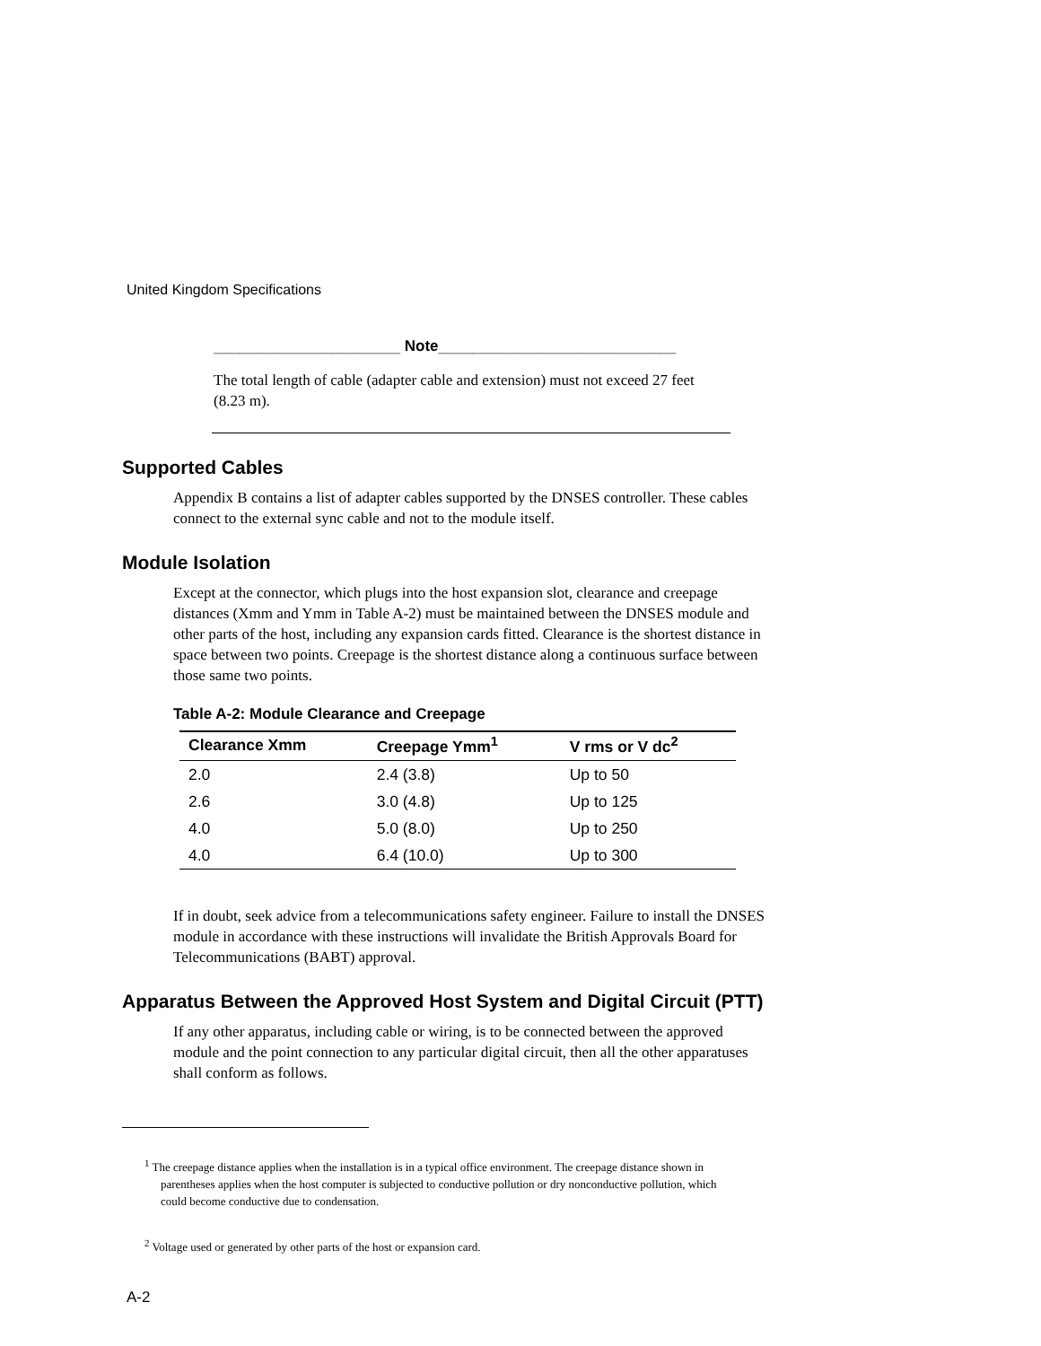United Kingdom Specifications
______________________ Note____________________________
The total length of cable (adapter cable and extension) must not exceed 27 feet (8.23 m).
Supported Cables
Appendix B contains a list of adapter cables supported by the DNSES controller. These cables connect to the external sync cable and not to the module itself.
Module Isolation
Except at the connector, which plugs into the host expansion slot, clearance and creepage distances (Xmm and Ymm in Table A-2) must be maintained between the DNSES module and other parts of the host, including any expansion cards fitted. Clearance is the shortest distance in space between two points. Creepage is the shortest distance along a continuous surface between those same two points.
Table A-2: Module Clearance and Creepage
| Clearance Xmm | Creepage Ymm<sup>1</sup> | V rms or V dc<sup>2</sup> |
| --- | --- | --- |
| 2.0 | 2.4 (3.8) | Up to 50 |
| 2.6 | 3.0 (4.8) | Up to 125 |
| 4.0 | 5.0 (8.0) | Up to 250 |
| 4.0 | 6.4 (10.0) | Up to 300 |
If in doubt, seek advice from a telecommunications safety engineer. Failure to install the DNSES module in accordance with these instructions will invalidate the British Approvals Board for Telecommunications (BABT) approval.
Apparatus Between the Approved Host System and Digital Circuit (PTT)
If any other apparatus, including cable or wiring, is to be connected between the approved module and the point connection to any particular digital circuit, then all the other apparatuses shall conform as follows.
<sup>1</sup> The creepage distance applies when the installation is in a typical office environment. The creepage distance shown in parentheses applies when the host computer is subjected to conductive pollution or dry nonconductive pollution, which could become conductive due to condensation.
<sup>2</sup> Voltage used or generated by other parts of the host or expansion card.
A-2